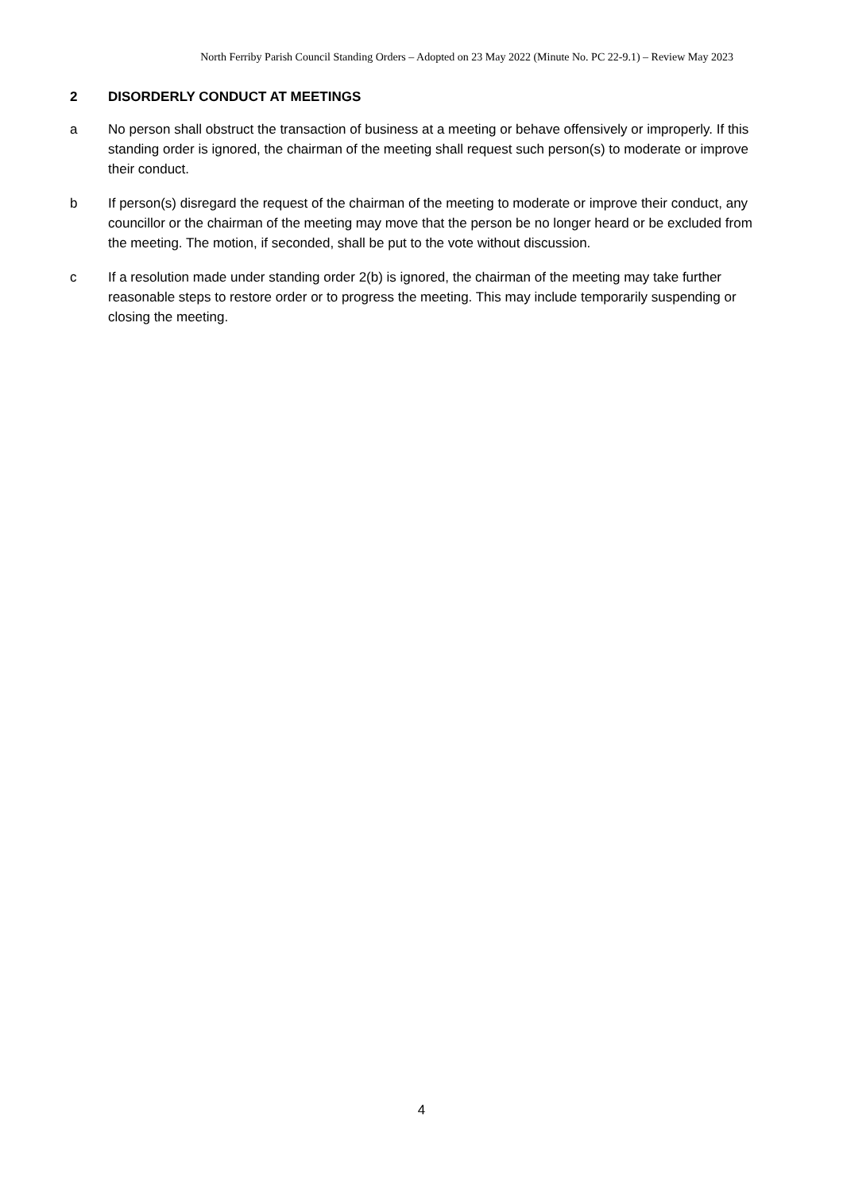North Ferriby Parish Council Standing Orders – Adopted on 23 May 2022 (Minute No. PC 22-9.1) – Review May 2023
2 DISORDERLY CONDUCT AT MEETINGS
a No person shall obstruct the transaction of business at a meeting or behave offensively or improperly. If this standing order is ignored, the chairman of the meeting shall request such person(s) to moderate or improve their conduct.
b If person(s) disregard the request of the chairman of the meeting to moderate or improve their conduct, any councillor or the chairman of the meeting may move that the person be no longer heard or be excluded from the meeting. The motion, if seconded, shall be put to the vote without discussion.
c If a resolution made under standing order 2(b) is ignored, the chairman of the meeting may take further reasonable steps to restore order or to progress the meeting. This may include temporarily suspending or closing the meeting.
4